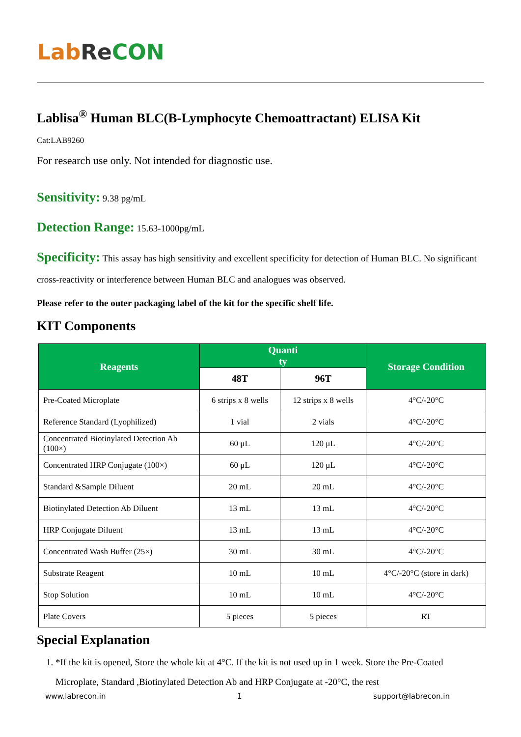Lab Re CON
Lablisa<sup>®</sup> Human BLC(B-Lymphocyte Chemoattractant) ELISA Kit
Cat:LAB9260
For research use only. Not intended for diagnostic use.
Sensitivity: 9.38 pg/mL
Detection Range: 15.63-1000pg/mL
Specificity: This assay has high sensitivity and excellent specificity for detection of Human BLC. No significant cross-reactivity or interference between Human BLC and analogues was observed.
Please refer to the outer packaging label of the kit for the specific shelf life.
KIT Components
| Reagents | Quanti ty | | Storage Condition |
| --- | --- | --- | --- |
| | 48T | 96T | |
| Pre-Coated Microplate | 6 strips x 8 wells | 12 strips x 8 wells | 4°C/-20°C |
| Reference Standard (Lyophilized) | 1 vial | 2 vials | 4°C/-20°C |
| Concentrated Biotinylated Detection Ab (100×) | 60 μL | 120 μL | 4°C/-20°C |
| Concentrated HRP Conjugate (100×) | 60 μL | 120 μL | 4°C/-20°C |
| Standard &Sample Diluent | 20 mL | 20 mL | 4°C/-20°C |
| Biotinylated Detection Ab Diluent | 13 mL | 13 mL | 4°C/-20°C |
| HRP Conjugate Diluent | 13 mL | 13 mL | 4°C/-20°C |
| Concentrated Wash Buffer (25×) | 30 mL | 30 mL | 4°C/-20°C |
| Substrate Reagent | 10 mL | 10 mL | 4°C/-20°C (store in dark) |
| Stop Solution | 10 mL | 10 mL | 4°C/-20°C |
| Plate Covers | 5 pieces | 5 pieces | RT |
Special Explanation
1. *If the kit is opened, Store the whole kit at 4°C. If the kit is not used up in 1 week. Store the Pre-Coated Microplate, Standard ,Biotinylated Detection Ab and HRP Conjugate at -20°C, the rest
www.labrecon.in 1 support@labrecon.in